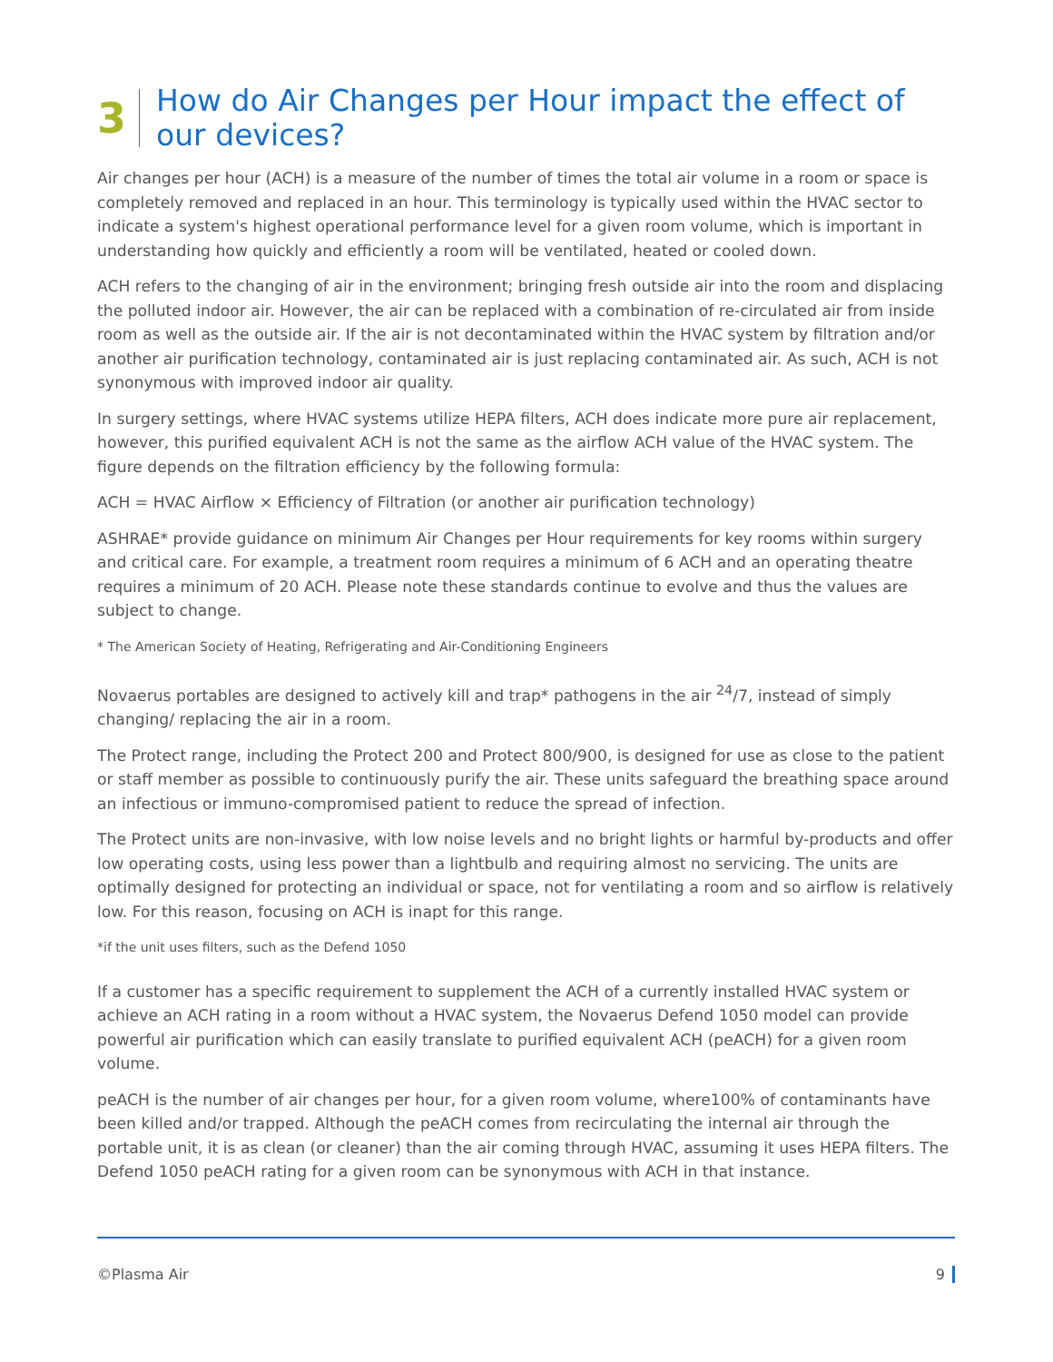3
How do Air Changes per Hour impact the effect of
our devices?
Air changes per hour (ACH) is a measure of the number of times the total air volume in a room or space is completely removed and replaced in an hour. This terminology is typically used within the HVAC sector to indicate a system's highest operational performance level for a given room volume, which is important in understanding how quickly and efficiently a room will be ventilated, heated or cooled down.
ACH refers to the changing of air in the environment; bringing fresh outside air into the room and displacing the polluted indoor air. However, the air can be replaced with a combination of re-circulated air from inside room as well as the outside air. If the air is not decontaminated within the HVAC system by filtration and/or another air purification technology, contaminated air is just replacing contaminated air. As such, ACH is not synonymous with improved indoor air quality.
In surgery settings, where HVAC systems utilize HEPA filters, ACH does indicate more pure air replacement, however, this purified equivalent ACH is not the same as the airflow ACH value of the HVAC system. The figure depends on the filtration efficiency by the following formula:
ACH = HVAC Airflow × Efficiency of Filtration (or another air purification technology)
ASHRAE* provide guidance on minimum Air Changes per Hour requirements for key rooms within surgery and critical care. For example, a treatment room requires a minimum of 6 ACH and an operating theatre requires a minimum of 20 ACH. Please note these standards continue to evolve and thus the values are subject to change.
* The American Society of Heating, Refrigerating and Air-Conditioning Engineers
Novaerus portables are designed to actively kill and trap* pathogens in the air <sup>24</sup>/7, instead of simply changing/ replacing the air in a room.
The Protect range, including the Protect 200 and Protect 800/900, is designed for use as close to the patient or staff member as possible to continuously purify the air. These units safeguard the breathing space around an infectious or immuno-compromised patient to reduce the spread of infection.
The Protect units are non-invasive, with low noise levels and no bright lights or harmful by-products and offer low operating costs, using less power than a lightbulb and requiring almost no servicing. The units are optimally designed for protecting an individual or space, not for ventilating a room and so airflow is relatively low. For this reason, focusing on ACH is inapt for this range.
*if the unit uses filters, such as the Defend 1050
If a customer has a specific requirement to supplement the ACH of a currently installed HVAC system or achieve an ACH rating in a room without a HVAC system, the Novaerus Defend 1050 model can provide powerful air purification which can easily translate to purified equivalent ACH (peACH) for a given room volume.
peACH is the number of air changes per hour, for a given room volume, where100% of contaminants have been killed and/or trapped. Although the peACH comes from recirculating the internal air through the portable unit, it is as clean (or cleaner) than the air coming through HVAC, assuming it uses HEPA filters. The Defend 1050 peACH rating for a given room can be synonymous with ACH in that instance.
©Plasma Air 9